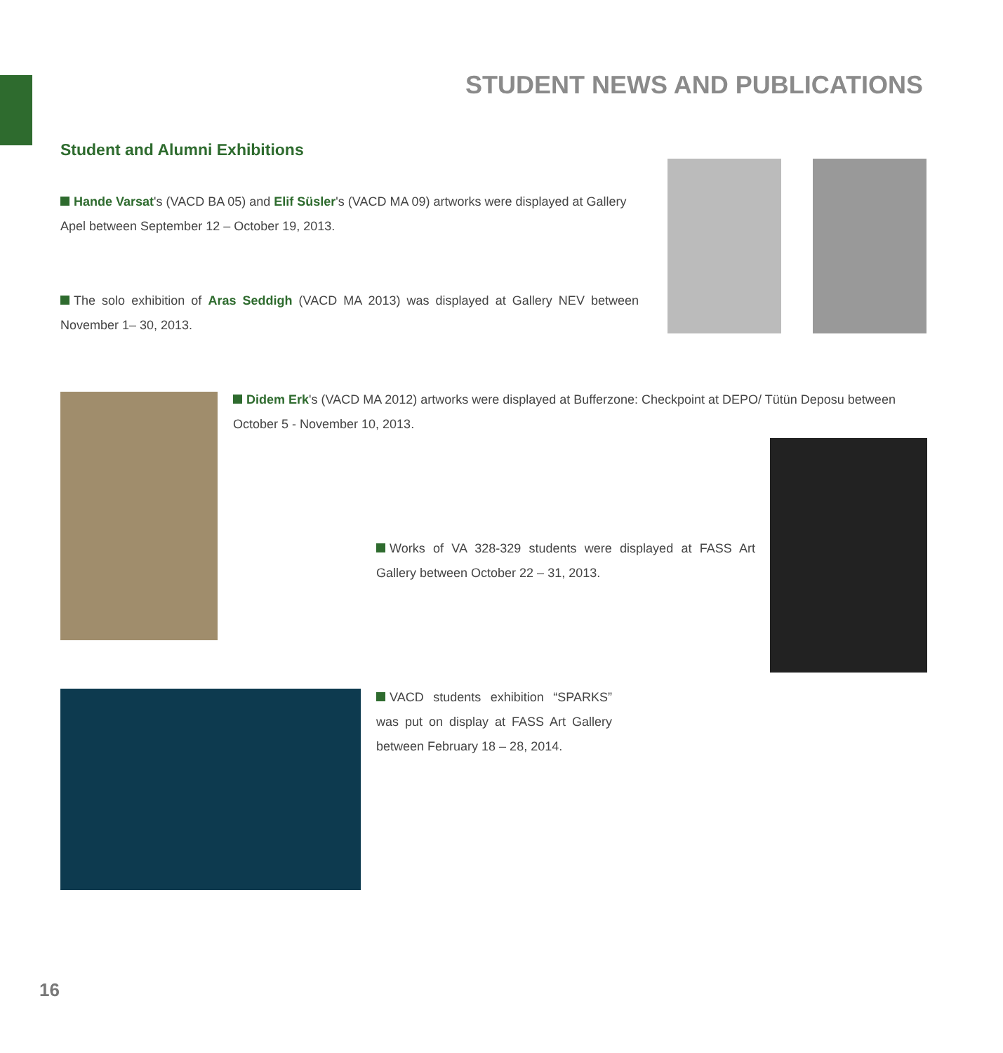STUDENT NEWS AND PUBLICATIONS
Student and Alumni Exhibitions
Hande Varsat's (VACD BA 05) and Elif Süsler's (VACD MA 09) artworks were displayed at Gallery Apel between September 12 – October 19, 2013.
The solo exhibition of Aras Seddigh (VACD MA 2013) was displayed at Gallery NEV between November 1– 30, 2013.
Didem Erk's (VACD MA 2012) artworks were displayed at Bufferzone: Checkpoint at DEPO/ Tütün Deposu between October 5 - November 10, 2013.
Works of VA 328-329 students were displayed at FASS Art Gallery between October 22 – 31, 2013.
VACD students exhibition “SPARKS” was put on display at FASS Art Gallery between February 18 – 28, 2014.
16